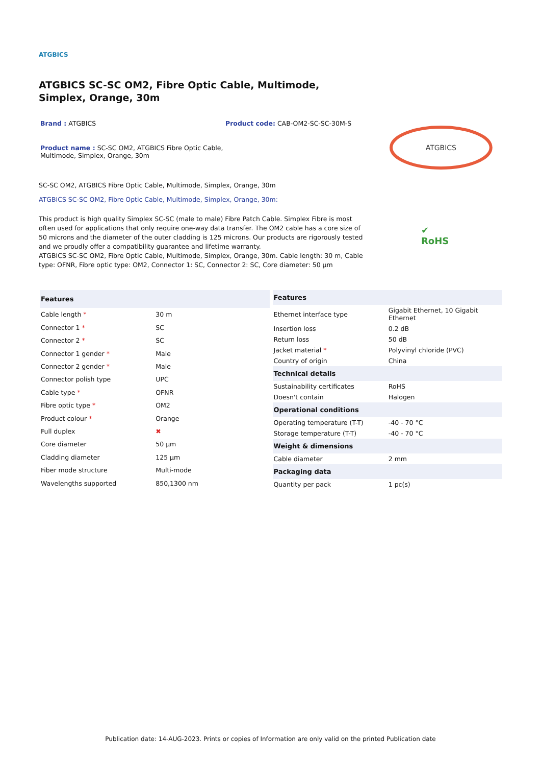ATGBICS
ATGBICS SC-SC OM2, Fibre Optic Cable, Multimode, Simplex, Orange, 30m
Brand : ATGBICS
Product code: CAB-OM2-SC-SC-30M-S
Product name : SC-SC OM2, ATGBICS Fibre Optic Cable, Multimode, Simplex, Orange, 30m
ATGBICS
SC-SC OM2, ATGBICS Fibre Optic Cable, Multimode, Simplex, Orange, 30m
ATGBICS SC-SC OM2, Fibre Optic Cable, Multimode, Simplex, Orange, 30m:
This product is high quality Simplex SC-SC (male to male) Fibre Patch Cable. Simplex Fibre is most often used for applications that only require one-way data transfer. The OM2 cable has a core size of 50 microns and the diameter of the outer cladding is 125 microns. Our products are rigorously tested and we proudly offer a compatibility guarantee and lifetime warranty.
ATGBICS SC-SC OM2, Fibre Optic Cable, Multimode, Simplex, Orange, 30m. Cable length: 30 m, Cable type: OFNR, Fibre optic type: OM2, Connector 1: SC, Connector 2: SC, Core diameter: 50 µm
✔
RoHS
| Features | |
| --- | --- |
| Cable length * | 30 m |
| Connector 1 * | SC |
| Connector 2 * | SC |
| Connector 1 gender * | Male |
| Connector 2 gender * | Male |
| Connector polish type | UPC |
| Cable type * | OFNR |
| Fibre optic type * | OM2 |
| Product colour * | Orange |
| Full duplex | ✖ |
| Core diameter | 50 µm |
| Cladding diameter | 125 µm |
| Fiber mode structure | Multi-mode |
| Wavelengths supported | 850,1300 nm |
| Features | |
| --- | --- |
| Ethernet interface type | Gigabit Ethernet, 10 Gigabit Ethernet |
| Insertion loss | 0.2 dB |
| Return loss | 50 dB |
| Jacket material * | Polyvinyl chloride (PVC) |
| Country of origin | China |
| Technical details | |
| Sustainability certificates | RoHS |
| Doesn't contain | Halogen |
| Operational conditions | |
| Operating temperature (T-T) | -40 - 70 °C |
| Storage temperature (T-T) | -40 - 70 °C |
| Weight & dimensions | |
| Cable diameter | 2 mm |
| Packaging data | |
| Quantity per pack | 1 pc(s) |
Publication date: 14-AUG-2023. Prints or copies of Information are only valid on the printed Publication date